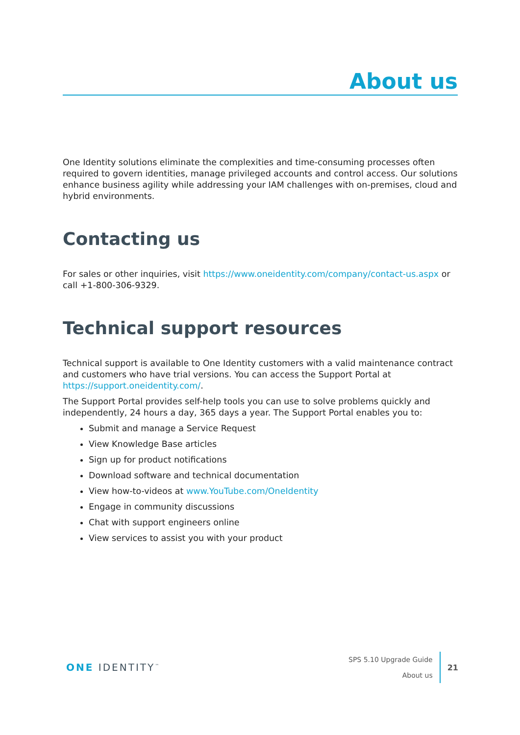About us
One Identity solutions eliminate the complexities and time-consuming processes often required to govern identities, manage privileged accounts and control access. Our solutions enhance business agility while addressing your IAM challenges with on-premises, cloud and hybrid environments.
Contacting us
For sales or other inquiries, visit https://www.oneidentity.com/company/contact-us.aspx or call +1-800-306-9329.
Technical support resources
Technical support is available to One Identity customers with a valid maintenance contract and customers who have trial versions. You can access the Support Portal at https://support.oneidentity.com/.
The Support Portal provides self-help tools you can use to solve problems quickly and independently, 24 hours a day, 365 days a year. The Support Portal enables you to:
Submit and manage a Service Request
View Knowledge Base articles
Sign up for product notifications
Download software and technical documentation
View how-to-videos at www.YouTube.com/OneIdentity
Engage in community discussions
Chat with support engineers online
View services to assist you with your product
ONE IDENTITY<sup>™</sup>
SPS 5.10 Upgrade Guide
About us
21